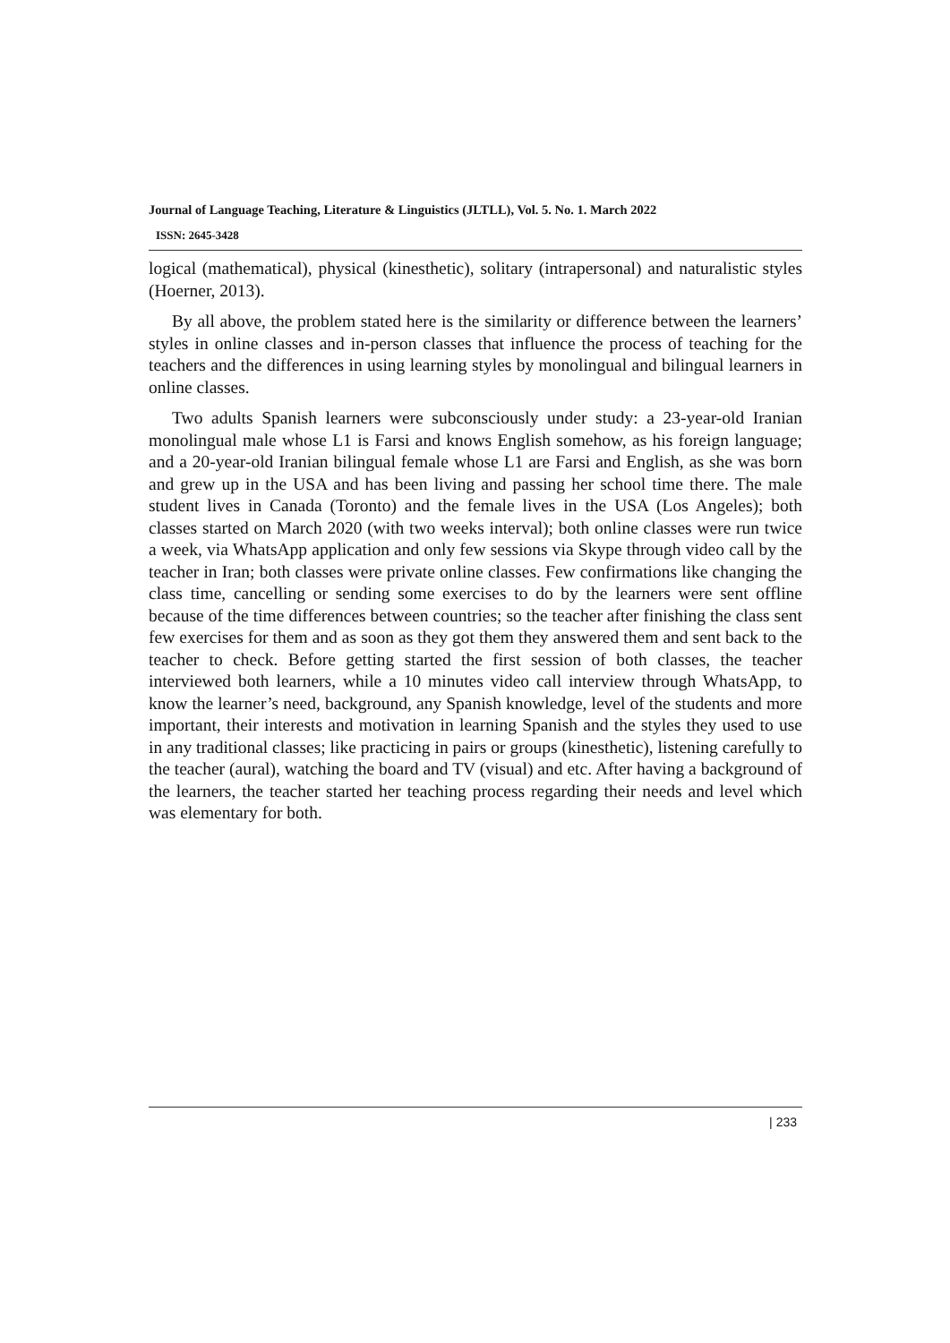Journal of Language Teaching, Literature & Linguistics (JLTLL), Vol. 5. No. 1. March 2022
ISSN: 2645-3428
logical (mathematical), physical (kinesthetic), solitary (intrapersonal) and naturalistic styles (Hoerner, 2013).
By all above, the problem stated here is the similarity or difference between the learners’ styles in online classes and in-person classes that influence the process of teaching for the teachers and the differences in using learning styles by monolingual and bilingual learners in online classes.
Two adults Spanish learners were subconsciously under study: a 23-year-old Iranian monolingual male whose L1 is Farsi and knows English somehow, as his foreign language; and a 20-year-old Iranian bilingual female whose L1 are Farsi and English, as she was born and grew up in the USA and has been living and passing her school time there. The male student lives in Canada (Toronto) and the female lives in the USA (Los Angeles); both classes started on March 2020 (with two weeks interval); both online classes were run twice a week, via WhatsApp application and only few sessions via Skype through video call by the teacher in Iran; both classes were private online classes. Few confirmations like changing the class time, cancelling or sending some exercises to do by the learners were sent offline because of the time differences between countries; so the teacher after finishing the class sent few exercises for them and as soon as they got them they answered them and sent back to the teacher to check. Before getting started the first session of both classes, the teacher interviewed both learners, while a 10 minutes video call interview through WhatsApp, to know the learner’s need, background, any Spanish knowledge, level of the students and more important, their interests and motivation in learning Spanish and the styles they used to use in any traditional classes; like practicing in pairs or groups (kinesthetic), listening carefully to the teacher (aural), watching the board and TV (visual) and etc. After having a background of the learners, the teacher started her teaching process regarding their needs and level which was elementary for both.
| 233